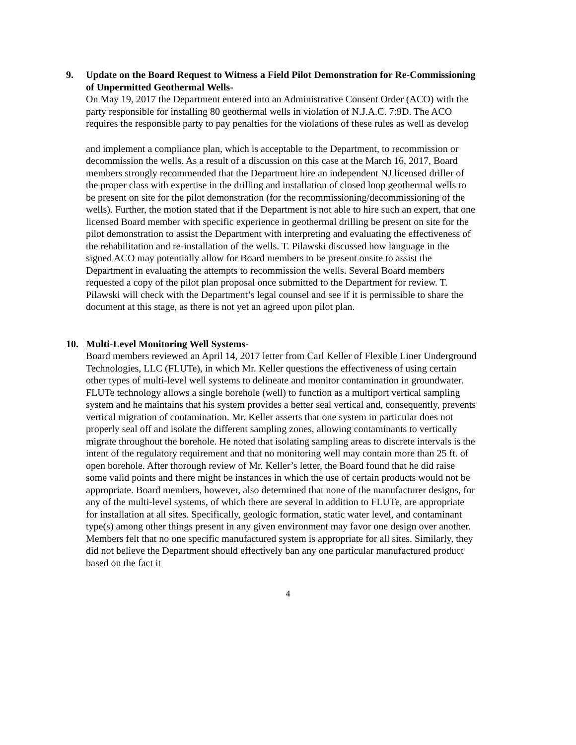9. Update on the Board Request to Witness a Field Pilot Demonstration for Re-Commissioning of Unpermitted Geothermal Wells-
On May 19, 2017 the Department entered into an Administrative Consent Order (ACO) with the party responsible for installing 80 geothermal wells in violation of N.J.A.C. 7:9D. The ACO requires the responsible party to pay penalties for the violations of these rules as well as develop
and implement a compliance plan, which is acceptable to the Department, to recommission or decommission the wells. As a result of a discussion on this case at the March 16, 2017, Board members strongly recommended that the Department hire an independent NJ licensed driller of the proper class with expertise in the drilling and installation of closed loop geothermal wells to be present on site for the pilot demonstration (for the recommissioning/decommissioning of the wells). Further, the motion stated that if the Department is not able to hire such an expert, that one licensed Board member with specific experience in geothermal drilling be present on site for the pilot demonstration to assist the Department with interpreting and evaluating the effectiveness of the rehabilitation and re-installation of the wells. T. Pilawski discussed how language in the signed ACO may potentially allow for Board members to be present onsite to assist the Department in evaluating the attempts to recommission the wells. Several Board members requested a copy of the pilot plan proposal once submitted to the Department for review. T. Pilawski will check with the Department’s legal counsel and see if it is permissible to share the document at this stage, as there is not yet an agreed upon pilot plan.
10. Multi-Level Monitoring Well Systems-
Board members reviewed an April 14, 2017 letter from Carl Keller of Flexible Liner Underground Technologies, LLC (FLUTe), in which Mr. Keller questions the effectiveness of using certain other types of multi-level well systems to delineate and monitor contamination in groundwater. FLUTe technology allows a single borehole (well) to function as a multiport vertical sampling system and he maintains that his system provides a better seal vertical and, consequently, prevents vertical migration of contamination. Mr. Keller asserts that one system in particular does not properly seal off and isolate the different sampling zones, allowing contaminants to vertically migrate throughout the borehole. He noted that isolating sampling areas to discrete intervals is the intent of the regulatory requirement and that no monitoring well may contain more than 25 ft. of open borehole. After thorough review of Mr. Keller’s letter, the Board found that he did raise some valid points and there might be instances in which the use of certain products would not be appropriate. Board members, however, also determined that none of the manufacturer designs, for any of the multi-level systems, of which there are several in addition to FLUTe, are appropriate for installation at all sites. Specifically, geologic formation, static water level, and contaminant type(s) among other things present in any given environment may favor one design over another. Members felt that no one specific manufactured system is appropriate for all sites. Similarly, they did not believe the Department should effectively ban any one particular manufactured product based on the fact it
4